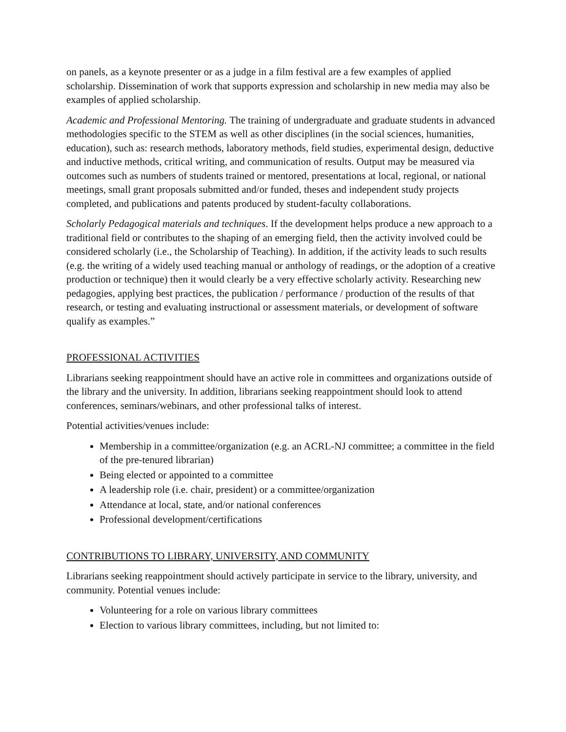on panels, as a keynote presenter or as a judge in a film festival are a few examples of applied scholarship. Dissemination of work that supports expression and scholarship in new media may also be examples of applied scholarship.
Academic and Professional Mentoring. The training of undergraduate and graduate students in advanced methodologies specific to the STEM as well as other disciplines (in the social sciences, humanities, education), such as: research methods, laboratory methods, field studies, experimental design, deductive and inductive methods, critical writing, and communication of results. Output may be measured via outcomes such as numbers of students trained or mentored, presentations at local, regional, or national meetings, small grant proposals submitted and/or funded, theses and independent study projects completed, and publications and patents produced by student-faculty collaborations.
Scholarly Pedagogical materials and techniques. If the development helps produce a new approach to a traditional field or contributes to the shaping of an emerging field, then the activity involved could be considered scholarly (i.e., the Scholarship of Teaching). In addition, if the activity leads to such results (e.g. the writing of a widely used teaching manual or anthology of readings, or the adoption of a creative production or technique) then it would clearly be a very effective scholarly activity. Researching new pedagogies, applying best practices, the publication / performance / production of the results of that research, or testing and evaluating instructional or assessment materials, or development of software qualify as examples.”
PROFESSIONAL ACTIVITIES
Librarians seeking reappointment should have an active role in committees and organizations outside of the library and the university. In addition, librarians seeking reappointment should look to attend conferences, seminars/webinars, and other professional talks of interest.
Potential activities/venues include:
Membership in a committee/organization (e.g. an ACRL-NJ committee; a committee in the field of the pre-tenured librarian)
Being elected or appointed to a committee
A leadership role (i.e. chair, president) or a committee/organization
Attendance at local, state, and/or national conferences
Professional development/certifications
CONTRIBUTIONS TO LIBRARY, UNIVERSITY, AND COMMUNITY
Librarians seeking reappointment should actively participate in service to the library, university, and community. Potential venues include:
Volunteering for a role on various library committees
Election to various library committees, including, but not limited to: